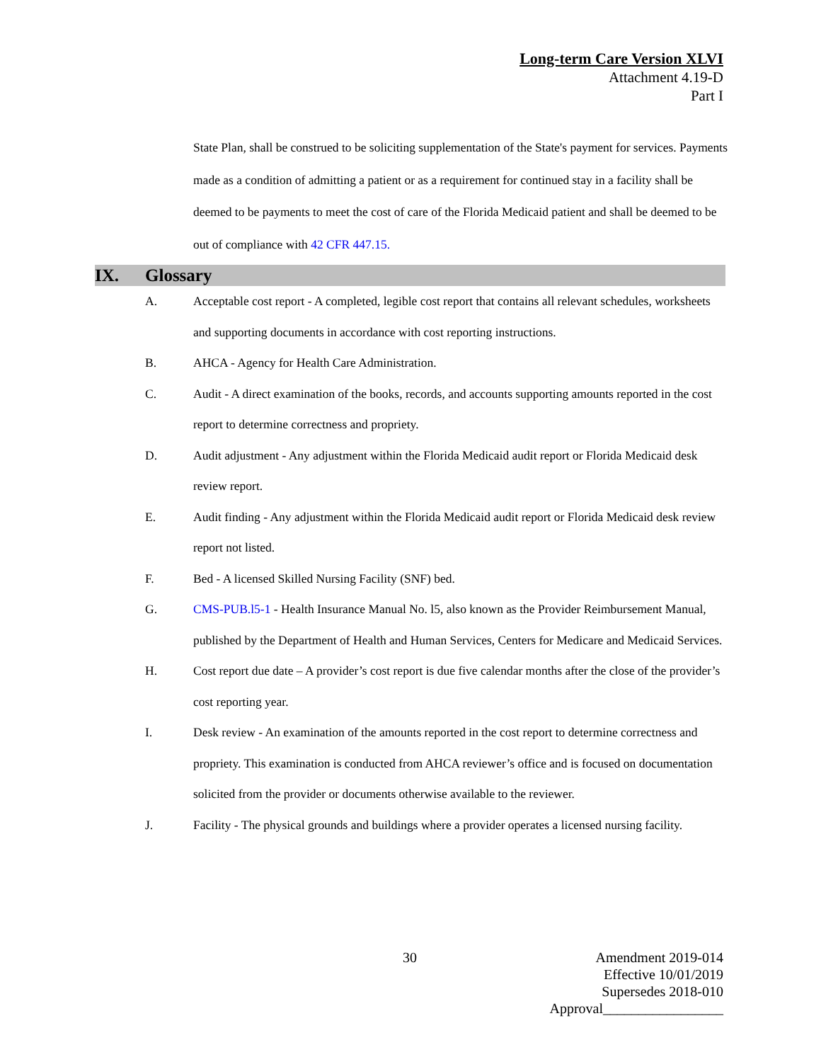Long-term Care Version XLVI
Attachment 4.19-D
Part I
State Plan, shall be construed to be soliciting supplementation of the State's payment for services. Payments made as a condition of admitting a patient or as a requirement for continued stay in a facility shall be deemed to be payments to meet the cost of care of the Florida Medicaid patient and shall be deemed to be out of compliance with 42 CFR 447.15.
IX. Glossary
A. Acceptable cost report - A completed, legible cost report that contains all relevant schedules, worksheets and supporting documents in accordance with cost reporting instructions.
B. AHCA - Agency for Health Care Administration.
C. Audit - A direct examination of the books, records, and accounts supporting amounts reported in the cost report to determine correctness and propriety.
D. Audit adjustment - Any adjustment within the Florida Medicaid audit report or Florida Medicaid desk review report.
E. Audit finding - Any adjustment within the Florida Medicaid audit report or Florida Medicaid desk review report not listed.
F. Bed - A licensed Skilled Nursing Facility (SNF) bed.
G. CMS-PUB.l5-1 - Health Insurance Manual No. l5, also known as the Provider Reimbursement Manual, published by the Department of Health and Human Services, Centers for Medicare and Medicaid Services.
H. Cost report due date – A provider’s cost report is due five calendar months after the close of the provider’s cost reporting year.
I. Desk review - An examination of the amounts reported in the cost report to determine correctness and propriety. This examination is conducted from AHCA reviewer’s office and is focused on documentation solicited from the provider or documents otherwise available to the reviewer.
J. Facility - The physical grounds and buildings where a provider operates a licensed nursing facility.
30
Amendment 2019-014
Effective 10/01/2019
Supersedes 2018-010
Approval_________________